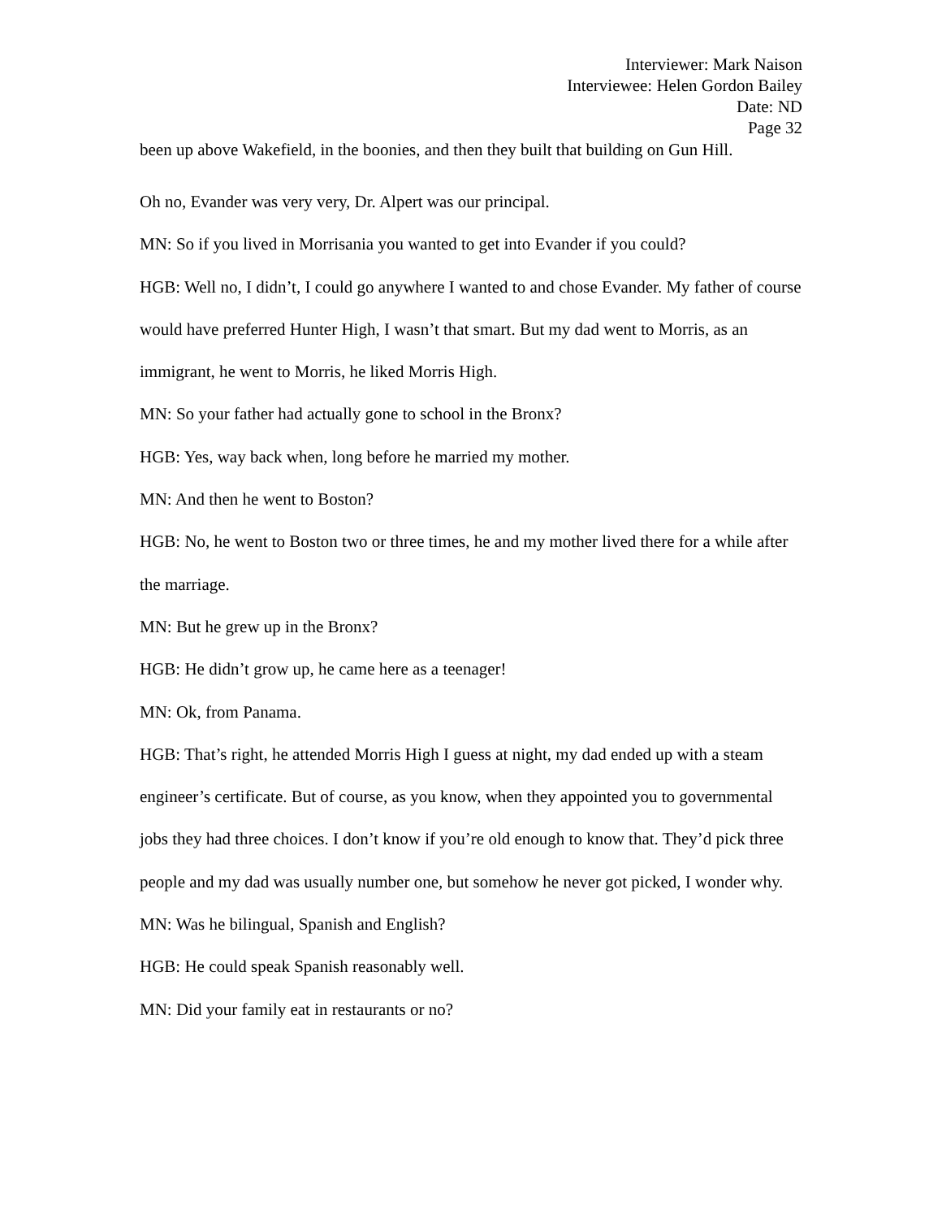Interviewer: Mark Naison
Interviewee: Helen Gordon Bailey
Date: ND
Page 32
been up above Wakefield, in the boonies, and then they built that building on Gun Hill.
Oh no, Evander was very very, Dr. Alpert was our principal.
MN: So if you lived in Morrisania you wanted to get into Evander if you could?
HGB: Well no, I didn’t, I could go anywhere I wanted to and chose Evander. My father of course would have preferred Hunter High, I wasn’t that smart. But my dad went to Morris, as an immigrant, he went to Morris, he liked Morris High.
MN: So your father had actually gone to school in the Bronx?
HGB: Yes, way back when, long before he married my mother.
MN: And then he went to Boston?
HGB: No, he went to Boston two or three times, he and my mother lived there for a while after the marriage.
MN: But he grew up in the Bronx?
HGB: He didn’t grow up, he came here as a teenager!
MN: Ok, from Panama.
HGB: That’s right, he attended Morris High I guess at night, my dad ended up with a steam engineer’s certificate. But of course, as you know, when they appointed you to governmental jobs they had three choices. I don’t know if you’re old enough to know that. They’d pick three people and my dad was usually number one, but somehow he never got picked, I wonder why.
MN: Was he bilingual, Spanish and English?
HGB: He could speak Spanish reasonably well.
MN: Did your family eat in restaurants or no?